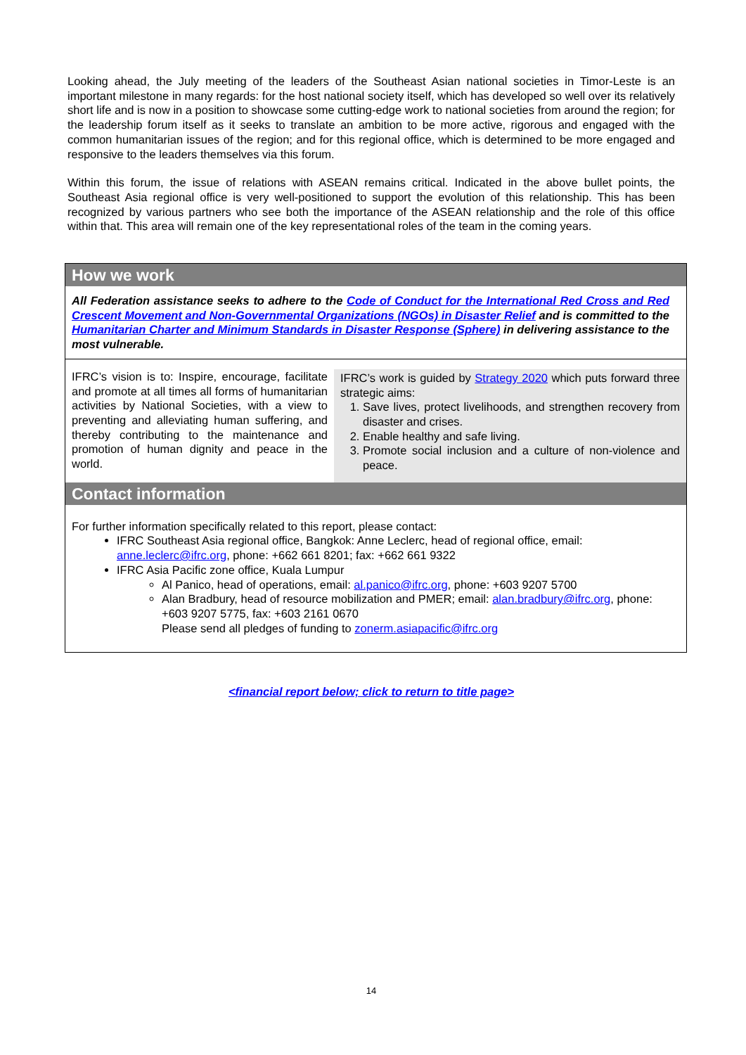Looking ahead, the July meeting of the leaders of the Southeast Asian national societies in Timor-Leste is an important milestone in many regards: for the host national society itself, which has developed so well over its relatively short life and is now in a position to showcase some cutting-edge work to national societies from around the region; for the leadership forum itself as it seeks to translate an ambition to be more active, rigorous and engaged with the common humanitarian issues of the region; and for this regional office, which is determined to be more engaged and responsive to the leaders themselves via this forum.
Within this forum, the issue of relations with ASEAN remains critical. Indicated in the above bullet points, the Southeast Asia regional office is very well-positioned to support the evolution of this relationship. This has been recognized by various partners who see both the importance of the ASEAN relationship and the role of this office within that. This area will remain one of the key representational roles of the team in the coming years.
How we work
All Federation assistance seeks to adhere to the Code of Conduct for the International Red Cross and Red Crescent Movement and Non-Governmental Organizations (NGOs) in Disaster Relief and is committed to the Humanitarian Charter and Minimum Standards in Disaster Response (Sphere) in delivering assistance to the most vulnerable.
IFRC’s vision is to: Inspire, encourage, facilitate and promote at all times all forms of humanitarian activities by National Societies, with a view to preventing and alleviating human suffering, and thereby contributing to the maintenance and promotion of human dignity and peace in the world.
IFRC’s work is guided by Strategy 2020 which puts forward three strategic aims:
1. Save lives, protect livelihoods, and strengthen recovery from disaster and crises.
2. Enable healthy and safe living.
3. Promote social inclusion and a culture of non-violence and peace.
Contact information
For further information specifically related to this report, please contact:
IFRC Southeast Asia regional office, Bangkok: Anne Leclerc, head of regional office, email: anne.leclerc@ifrc.org, phone: +662 661 8201; fax: +662 661 9322
IFRC Asia Pacific zone office, Kuala Lumpur
Al Panico, head of operations, email: al.panico@ifrc.org, phone: +603 9207 5700
Alan Bradbury, head of resource mobilization and PMER; email: alan.bradbury@ifrc.org, phone: +603 9207 5775, fax: +603 2161 0670
Please send all pledges of funding to zonerm.asiapacific@ifrc.org
<financial report below; click to return to title page>
14